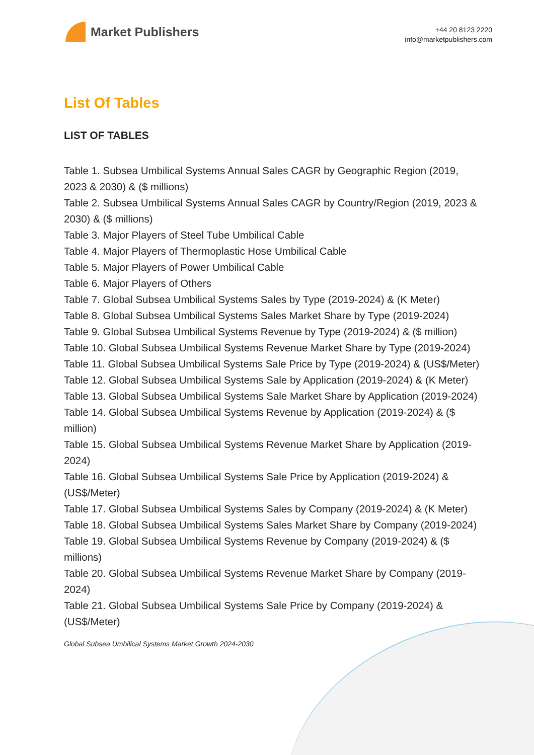Market Publishers
+44 20 8123 2220
info@marketpublishers.com
List Of Tables
LIST OF TABLES
Table 1. Subsea Umbilical Systems Annual Sales CAGR by Geographic Region (2019, 2023 & 2030) & ($ millions)
Table 2. Subsea Umbilical Systems Annual Sales CAGR by Country/Region (2019, 2023 & 2030) & ($ millions)
Table 3. Major Players of Steel Tube Umbilical Cable
Table 4. Major Players of Thermoplastic Hose Umbilical Cable
Table 5. Major Players of Power Umbilical Cable
Table 6. Major Players of Others
Table 7. Global Subsea Umbilical Systems Sales by Type (2019-2024) & (K Meter)
Table 8. Global Subsea Umbilical Systems Sales Market Share by Type (2019-2024)
Table 9. Global Subsea Umbilical Systems Revenue by Type (2019-2024) & ($ million)
Table 10. Global Subsea Umbilical Systems Revenue Market Share by Type (2019-2024)
Table 11. Global Subsea Umbilical Systems Sale Price by Type (2019-2024) & (US$/Meter)
Table 12. Global Subsea Umbilical Systems Sale by Application (2019-2024) & (K Meter)
Table 13. Global Subsea Umbilical Systems Sale Market Share by Application (2019-2024)
Table 14. Global Subsea Umbilical Systems Revenue by Application (2019-2024) & ($ million)
Table 15. Global Subsea Umbilical Systems Revenue Market Share by Application (2019-2024)
Table 16. Global Subsea Umbilical Systems Sale Price by Application (2019-2024) & (US$/Meter)
Table 17. Global Subsea Umbilical Systems Sales by Company (2019-2024) & (K Meter)
Table 18. Global Subsea Umbilical Systems Sales Market Share by Company (2019-2024)
Table 19. Global Subsea Umbilical Systems Revenue by Company (2019-2024) & ($ millions)
Table 20. Global Subsea Umbilical Systems Revenue Market Share by Company (2019-2024)
Table 21. Global Subsea Umbilical Systems Sale Price by Company (2019-2024) & (US$/Meter)
Global Subsea Umbilical Systems Market Growth 2024-2030